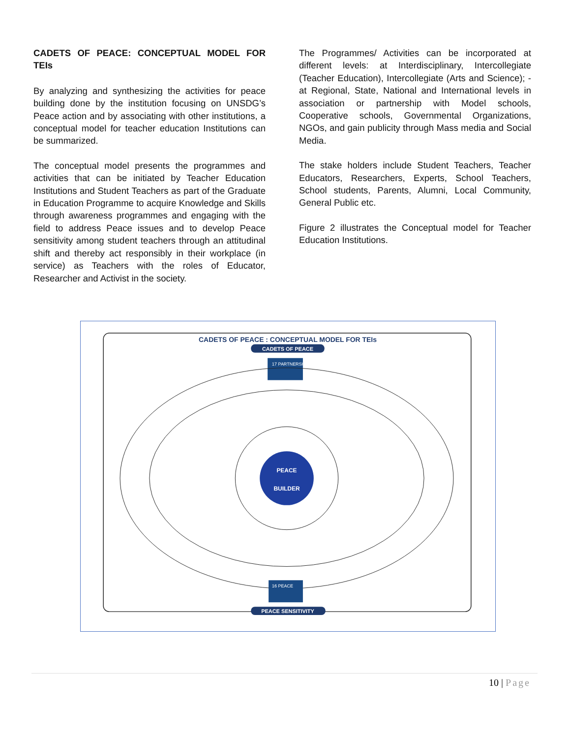CADETS OF PEACE: CONCEPTUAL MODEL FOR TEIs
By analyzing and synthesizing the activities for peace building done by the institution focusing on UNSDG’s Peace action and by associating with other institutions, a conceptual model for teacher education Institutions can be summarized.
The conceptual model presents the programmes and activities that can be initiated by Teacher Education Institutions and Student Teachers as part of the Graduate in Education Programme to acquire Knowledge and Skills through awareness programmes and engaging with the field to address Peace issues and to develop Peace sensitivity among student teachers through an attitudinal shift and thereby act responsibly in their workplace (in service) as Teachers with the roles of Educator, Researcher and Activist in the society.
The Programmes/ Activities can be incorporated at different levels: at Interdisciplinary, Intercollegiate (Teacher Education), Intercollegiate (Arts and Science); -at Regional, State, National and International levels in association or partnership with Model schools, Cooperative schools, Governmental Organizations, NGOs, and gain publicity through Mass media and Social Media.
The stake holders include Student Teachers, Teacher Educators, Researchers, Experts, School Teachers, School students, Parents, Alumni, Local Community, General Public etc.
Figure 2 illustrates the Conceptual model for Teacher Education Institutions.
CADETS OF PEACE : CONCEPTUAL MODEL FOR TEIs
CADETS OF PEACE
17 PARTNERSHIPS
PEACE
BUILDER
16 PEACE
PEACE SENSITIVITY
10 | Page